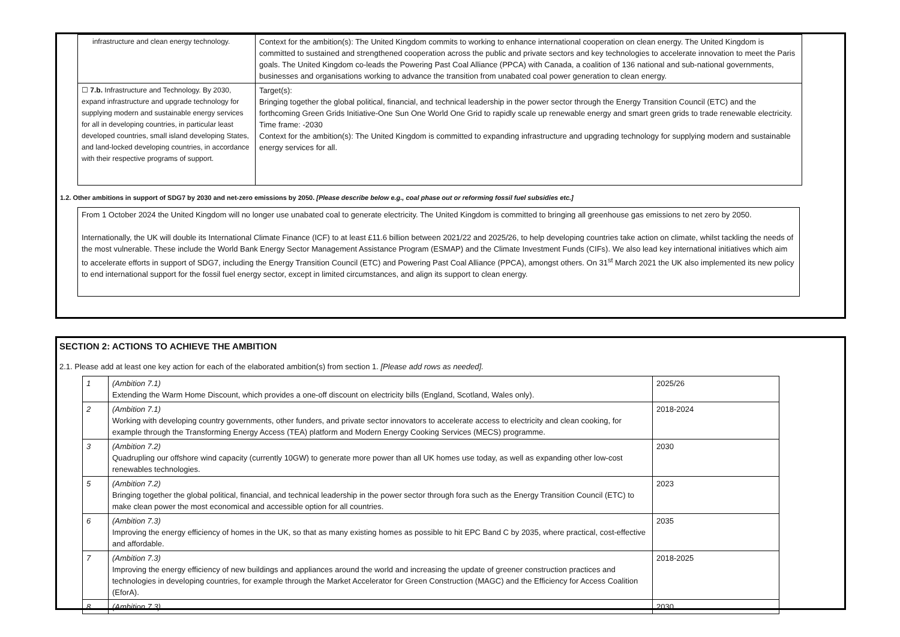| infrastructure and clean energy technology. | Context for the ambition(s): The United Kingdom commits to working to enhance international cooperation on clean energy. The United Kingdom is committed to sustained and strengthened cooperation across the public and private sectors and key technologies to accelerate innovation to meet the Paris goals. The United Kingdom co-leads the Powering Past Coal Alliance (PPCA) with Canada, a coalition of 136 national and sub-national governments, businesses and organisations working to advance the transition from unabated coal power generation to clean energy. |
| ☐ 7.b. Infrastructure and Technology. By 2030, expand infrastructure and upgrade technology for supplying modern and sustainable energy services for all in developing countries, in particular least developed countries, small island developing States, and land-locked developing countries, in accordance with their respective programs of support. | Target(s): Bringing together the global political, financial, and technical leadership in the power sector through the Energy Transition Council (ETC) and the forthcoming Green Grids Initiative-One Sun One World One Grid to rapidly scale up renewable energy and smart green grids to trade renewable electricity. Time frame: -2030 Context for the ambition(s): The United Kingdom is committed to expanding infrastructure and upgrading technology for supplying modern and sustainable energy services for all. |
1.2. Other ambitions in support of SDG7 by 2030 and net-zero emissions by 2050. [Please describe below e.g., coal phase out or reforming fossil fuel subsidies etc.]
From 1 October 2024 the United Kingdom will no longer use unabated coal to generate electricity. The United Kingdom is committed to bringing all greenhouse gas emissions to net zero by 2050.
Internationally, the UK will double its International Climate Finance (ICF) to at least £11.6 billion between 2021/22 and 2025/26, to help developing countries take action on climate, whilst tackling the needs of the most vulnerable. These include the World Bank Energy Sector Management Assistance Program (ESMAP) and the Climate Investment Funds (CIFs). We also lead key international initiatives which aim to accelerate efforts in support of SDG7, including the Energy Transition Council (ETC) and Powering Past Coal Alliance (PPCA), amongst others. On 31<sup>st</sup> March 2021 the UK also implemented its new policy to end international support for the fossil fuel energy sector, except in limited circumstances, and align its support to clean energy.
SECTION 2: ACTIONS TO ACHIEVE THE AMBITION
2.1. Please add at least one key action for each of the elaborated ambition(s) from section 1. [Please add rows as needed].
| 1 | (Ambition 7.1) Extending the Warm Home Discount, which provides a one-off discount on electricity bills (England, Scotland, Wales only). | 2025/26 |
| 2 | (Ambition 7.1) Working with developing country governments, other funders, and private sector innovators to accelerate access to electricity and clean cooking, for example through the Transforming Energy Access (TEA) platform and Modern Energy Cooking Services (MECS) programme. | 2018-2024 |
| 3 | (Ambition 7.2) Quadrupling our offshore wind capacity (currently 10GW) to generate more power than all UK homes use today, as well as expanding other low-cost renewables technologies. | 2030 |
| 5 | (Ambition 7.2) Bringing together the global political, financial, and technical leadership in the power sector through fora such as the Energy Transition Council (ETC) to make clean power the most economical and accessible option for all countries. | 2023 |
| 6 | (Ambition 7.3) Improving the energy efficiency of homes in the UK, so that as many existing homes as possible to hit EPC Band C by 2035, where practical, cost-effective and affordable. | 2035 |
| 7 | (Ambition 7.3) Improving the energy efficiency of new buildings and appliances around the world and increasing the update of greener construction practices and technologies in developing countries, for example through the Market Accelerator for Green Construction (MAGC) and the Efficiency for Access Coalition (EforA). | 2018-2025 |
| 8 | (Ambition 7.3) | 2030 |